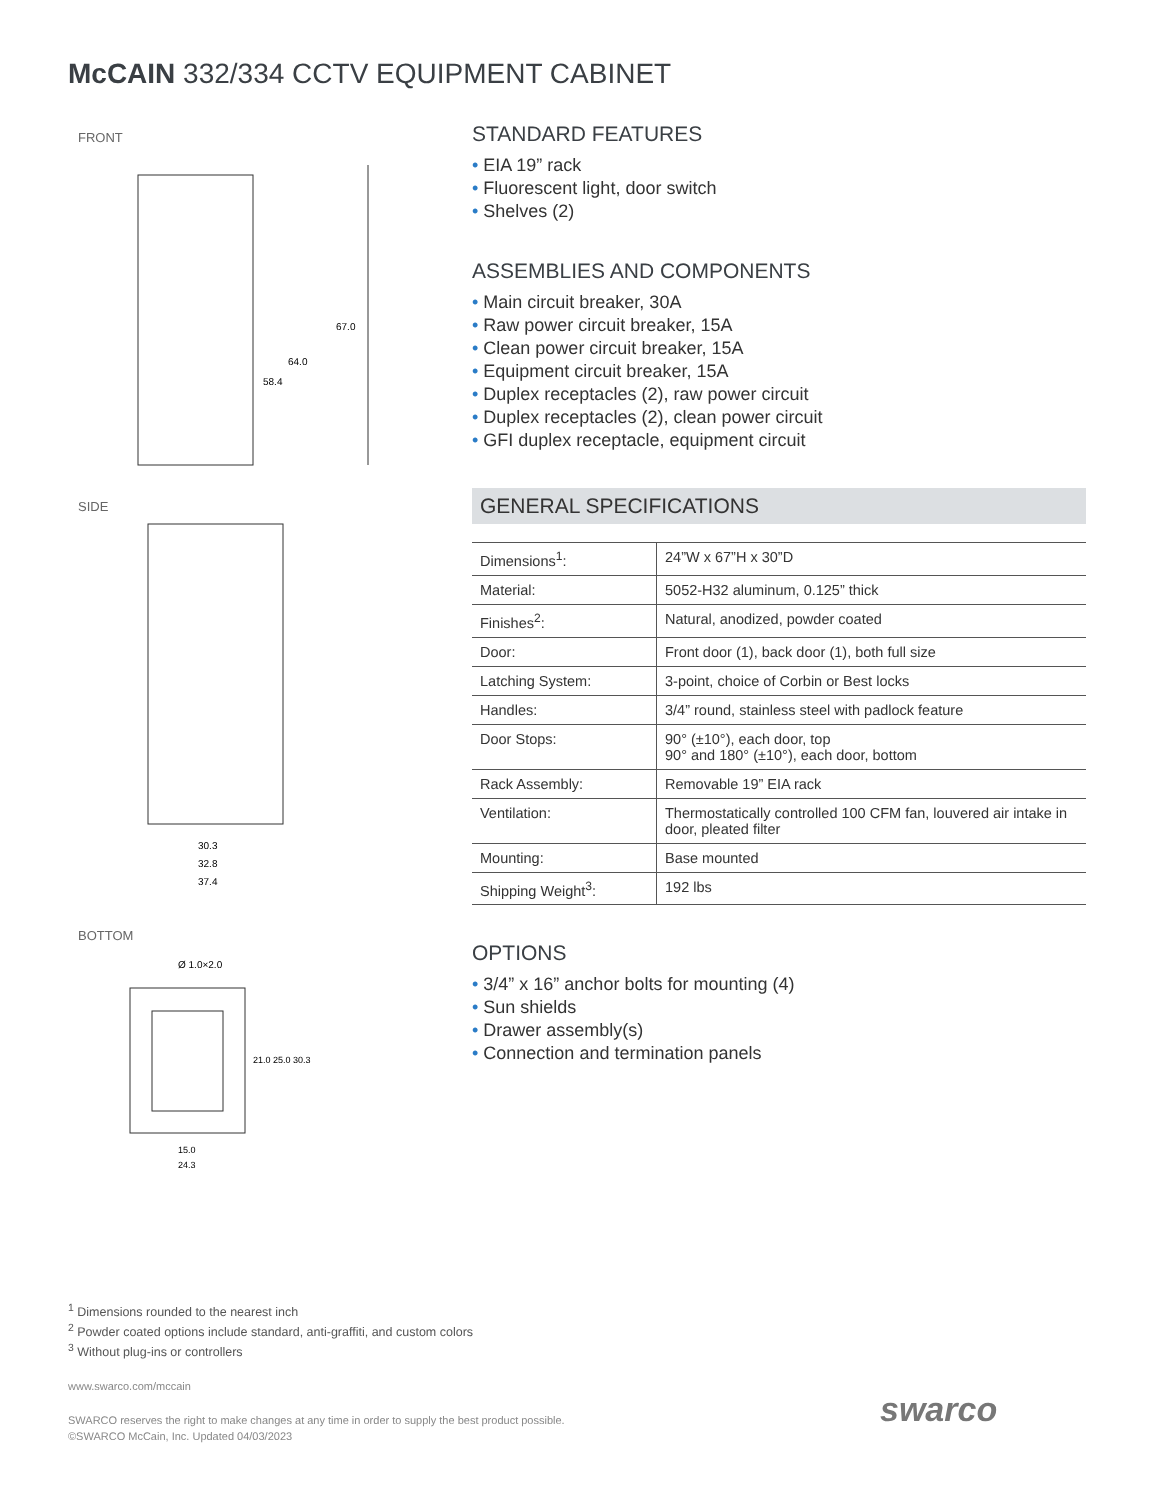McCAIN 332/334 CCTV EQUIPMENT CABINET
FRONT
67.0
64.0
58.4
SIDE
30.3
32.8
37.4
BOTTOM
Ø 1.0×2.0
21.0 25.0 30.3
15.0
24.3
STANDARD FEATURES
EIA 19” rack
Fluorescent light, door switch
Shelves (2)
ASSEMBLIES AND COMPONENTS
Main circuit breaker, 30A
Raw power circuit breaker, 15A
Clean power circuit breaker, 15A
Equipment circuit breaker, 15A
Duplex receptacles (2), raw power circuit
Duplex receptacles (2), clean power circuit
GFI duplex receptacle, equipment circuit
GENERAL SPECIFICATIONS
| Dimensions<sup>1</sup>: | 24”W x 67”H x 30”D |
| Material: | 5052-H32 aluminum, 0.125” thick |
| Finishes<sup>2</sup>: | Natural, anodized, powder coated |
| Door: | Front door (1), back door (1), both full size |
| Latching System: | 3-point, choice of Corbin or Best locks |
| Handles: | 3/4” round, stainless steel with padlock feature |
| Door Stops: | 90° (±10°), each door, top 90° and 180° (±10°), each door, bottom |
| Rack Assembly: | Removable 19” EIA rack |
| Ventilation: | Thermostatically controlled 100 CFM fan, louvered air intake in door, pleated filter |
| Mounting: | Base mounted |
| Shipping Weight<sup>3</sup>: | 192 lbs |
OPTIONS
3/4” x 16” anchor bolts for mounting (4)
Sun shields
Drawer assembly(s)
Connection and termination panels
<sup>1</sup> Dimensions rounded to the nearest inch
<sup>2</sup> Powder coated options include standard, anti-graffiti, and custom colors
<sup>3</sup> Without plug-ins or controllers
www.swarco.com/mccain
SWARCO reserves the right to make changes at any time in order to supply the best product possible.
©SWARCO McCain, Inc. Updated 04/03/2023
swarco